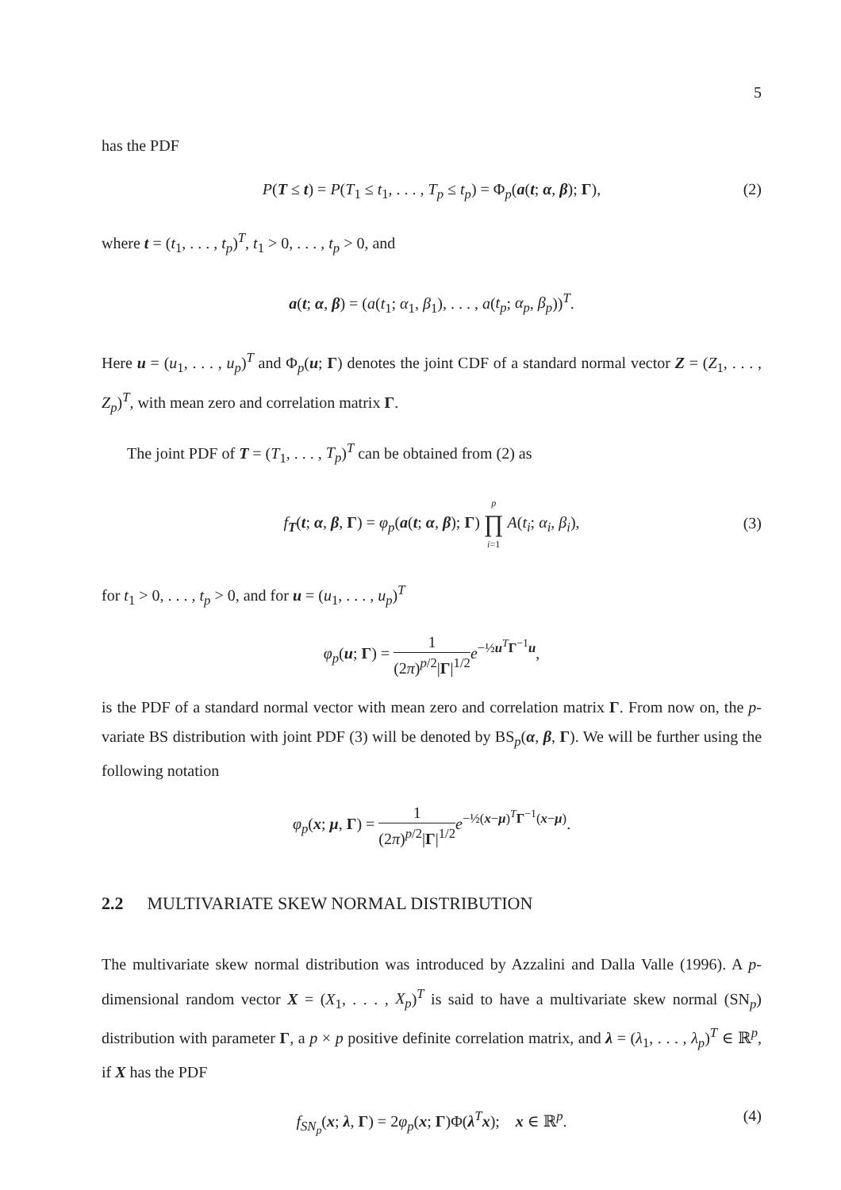5
has the PDF
P(T ≤ t) = P(T<sub>1</sub> ≤ t<sub>1</sub>, . . . , T<sub>p</sub> ≤ t<sub>p</sub>) = Φ<sub>p</sub>(a(t; α, β); Γ), (2)
where t = (t<sub>1</sub>, . . . , t<sub>p</sub>)<sup>T</sup>, t<sub>1</sub> > 0, . . . , t<sub>p</sub> > 0, and
a(t; α, β) = (a(t<sub>1</sub>; α<sub>1</sub>, β<sub>1</sub>), . . . , a(t<sub>p</sub>; α<sub>p</sub>, β<sub>p</sub>))<sup>T</sup>.
Here u = (u<sub>1</sub>, . . . , u<sub>p</sub>)<sup>T</sup> and Φ<sub>p</sub>(u; Γ) denotes the joint CDF of a standard normal vector Z = (Z<sub>1</sub>, . . . , Z<sub>p</sub>)<sup>T</sup>, with mean zero and correlation matrix Γ.
The joint PDF of T = (T<sub>1</sub>, . . . , T<sub>p</sub>)<sup>T</sup> can be obtained from (2) as
f<sub>T</sub>(t; α, β, Γ) = φ<sub>p</sub>(a(t; α, β); Γ) p ∏ i=1 A(t<sub>i</sub>; α<sub>i</sub>, β<sub>i</sub>),
(3)
for t<sub>1</sub> > 0, . . . , t<sub>p</sub> > 0, and for u = (u<sub>1</sub>, . . . , u<sub>p</sub>)<sup>T</sup>
φ<sub>p</sub>(u; Γ) = 1 (2π)<sup>p/2</sup>|Γ|<sup>1/2</sup> e<sup>−½u<sup>T</sup>Γ<sup>−1</sup>u</sup>,
is the PDF of a standard normal vector with mean zero and correlation matrix Γ. From now on, the p-variate BS distribution with joint PDF (3) will be denoted by BS<sub>p</sub>(α, β, Γ). We will be further using the following notation
φ<sub>p</sub>(x; μ, Γ) = 1 (2π)<sup>p/2</sup>|Γ|<sup>1/2</sup> e<sup>−½(x−μ)<sup>T</sup>Γ<sup>−1</sup>(x−μ)</sup>.
2.2 MULTIVARIATE SKEW NORMAL DISTRIBUTION
The multivariate skew normal distribution was introduced by Azzalini and Dalla Valle (1996). A p-dimensional random vector X = (X<sub>1</sub>, . . . , X<sub>p</sub>)<sup>T</sup> is said to have a multivariate skew normal (SN<sub>p</sub>) distribution with parameter Γ, a p × p positive definite correlation matrix, and λ = (λ<sub>1</sub>, . . . , λ<sub>p</sub>)<sup>T</sup> ∈ ℝ<sup>p</sup>, if X has the PDF
f<sub>SN<sub>p</sub></sub>(x; λ, Γ) = 2φ<sub>p</sub>(x; Γ)Φ(λ<sup>T</sup>x); x ∈ ℝ<sup>p</sup>. (4)